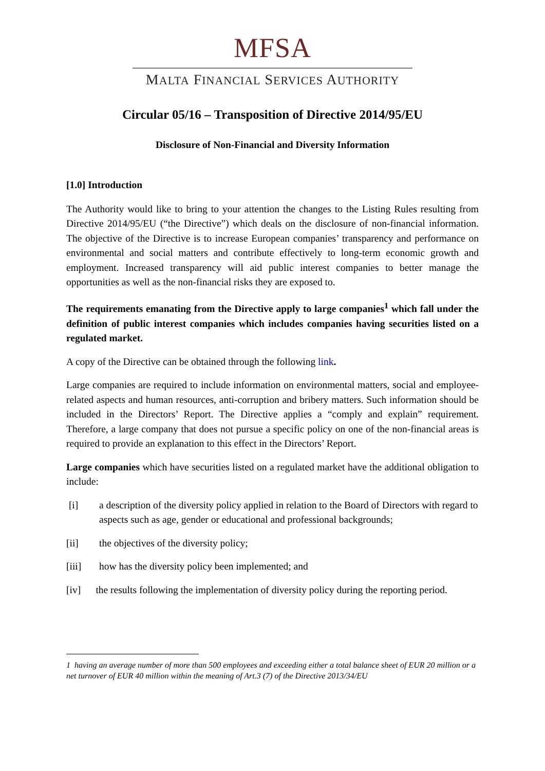MFSA
MALTA FINANCIAL SERVICES AUTHORITY
Circular 05/16 – Transposition of Directive 2014/95/EU
Disclosure of Non-Financial and Diversity Information
[1.0] Introduction
The Authority would like to bring to your attention the changes to the Listing Rules resulting from Directive 2014/95/EU (“the Directive”) which deals on the disclosure of non-financial information. The objective of the Directive is to increase European companies’ transparency and performance on environmental and social matters and contribute effectively to long-term economic growth and employment. Increased transparency will aid public interest companies to better manage the opportunities as well as the non-financial risks they are exposed to.
The requirements emanating from the Directive apply to large companies<sup>1</sup> which fall under the definition of public interest companies which includes companies having securities listed on a regulated market.
A copy of the Directive can be obtained through the following link.
Large companies are required to include information on environmental matters, social and employee-related aspects and human resources, anti-corruption and bribery matters. Such information should be included in the Directors’ Report. The Directive applies a “comply and explain” requirement. Therefore, a large company that does not pursue a specific policy on one of the non-financial areas is required to provide an explanation to this effect in the Directors’ Report.
Large companies which have securities listed on a regulated market have the additional obligation to include:
[i] a description of the diversity policy applied in relation to the Board of Directors with regard to aspects such as age, gender or educational and professional backgrounds;
[ii] the objectives of the diversity policy;
[iii] how has the diversity policy been implemented; and
[iv] the results following the implementation of diversity policy during the reporting period.
1 having an average number of more than 500 employees and exceeding either a total balance sheet of EUR 20 million or a net turnover of EUR 40 million within the meaning of Art.3 (7) of the Directive 2013/34/EU